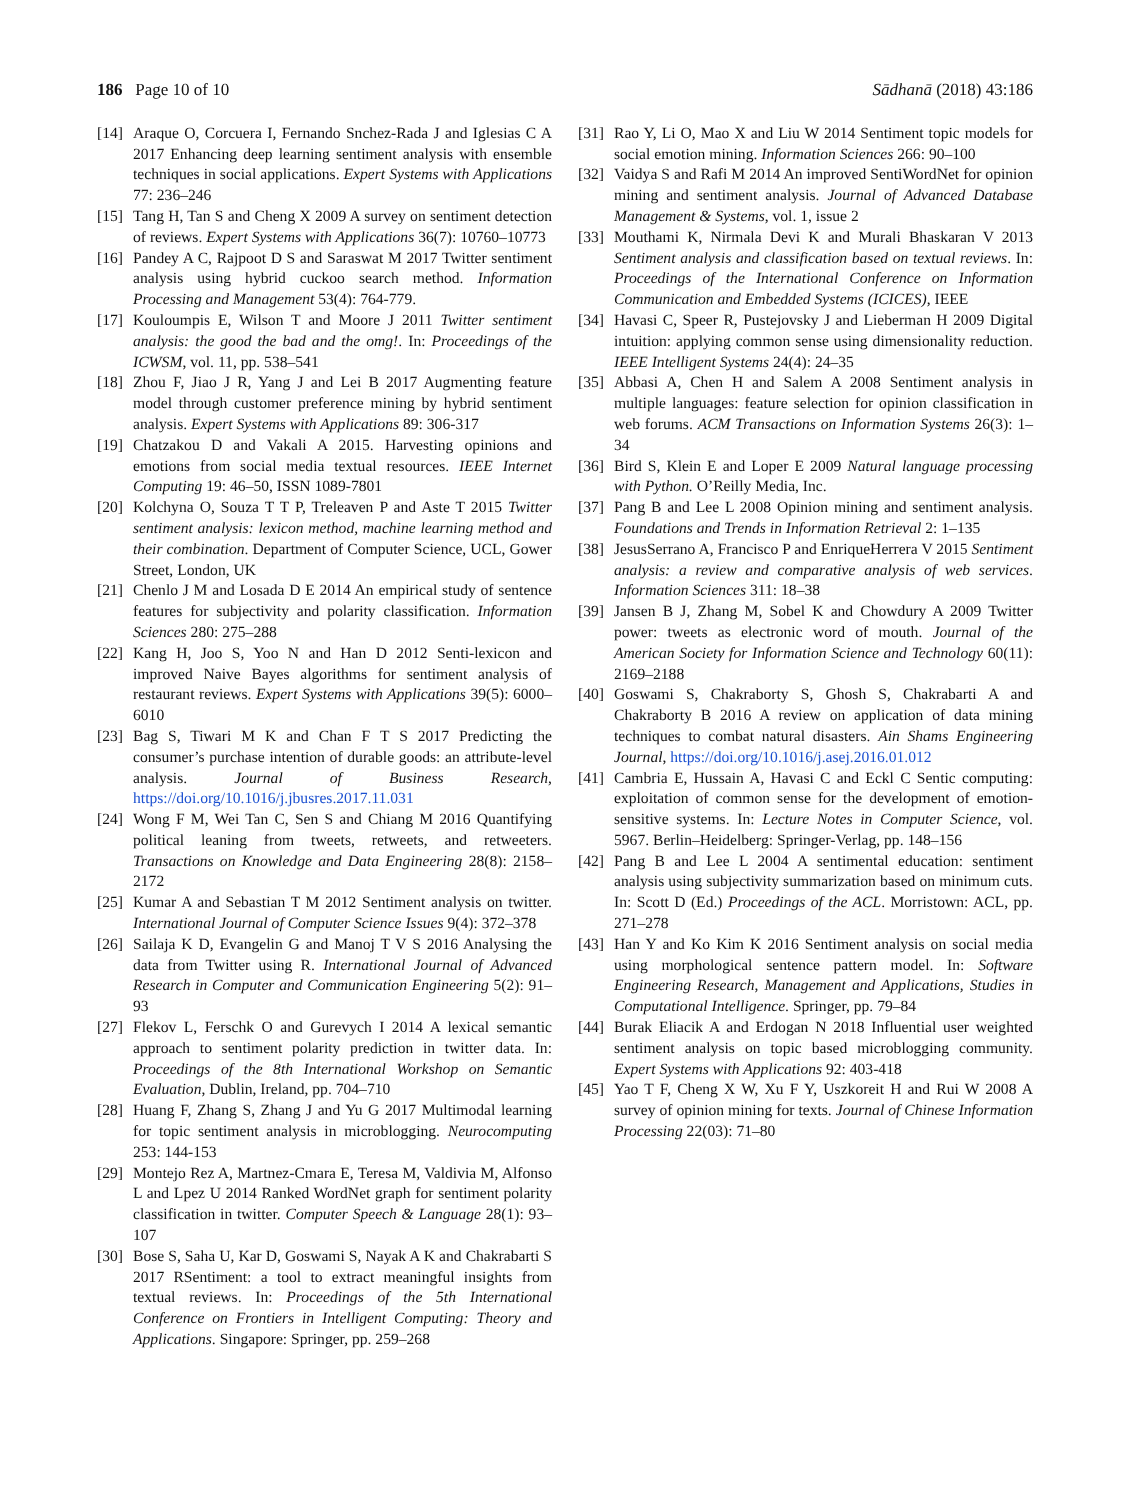186 Page 10 of 10 Sādhanā (2018) 43:186
[14] Araque O, Corcuera I, Fernando Snchez-Rada J and Iglesias C A 2017 Enhancing deep learning sentiment analysis with ensemble techniques in social applications. Expert Systems with Applications 77: 236–246
[15] Tang H, Tan S and Cheng X 2009 A survey on sentiment detection of reviews. Expert Systems with Applications 36(7): 10760–10773
[16] Pandey A C, Rajpoot D S and Saraswat M 2017 Twitter sentiment analysis using hybrid cuckoo search method. Information Processing and Management 53(4): 764-779.
[17] Kouloumpis E, Wilson T and Moore J 2011 Twitter sentiment analysis: the good the bad and the omg!. In: Proceedings of the ICWSM, vol. 11, pp. 538–541
[18] Zhou F, Jiao J R, Yang J and Lei B 2017 Augmenting feature model through customer preference mining by hybrid sentiment analysis. Expert Systems with Applications 89: 306-317
[19] Chatzakou D and Vakali A 2015. Harvesting opinions and emotions from social media textual resources. IEEE Internet Computing 19: 46–50, ISSN 1089-7801
[20] Kolchyna O, Souza T T P, Treleaven P and Aste T 2015 Twitter sentiment analysis: lexicon method, machine learning method and their combination. Department of Computer Science, UCL, Gower Street, London, UK
[21] Chenlo J M and Losada D E 2014 An empirical study of sentence features for subjectivity and polarity classification. Information Sciences 280: 275–288
[22] Kang H, Joo S, Yoo N and Han D 2012 Senti-lexicon and improved Naive Bayes algorithms for sentiment analysis of restaurant reviews. Expert Systems with Applications 39(5): 6000–6010
[23] Bag S, Tiwari M K and Chan F T S 2017 Predicting the consumer’s purchase intention of durable goods: an attribute-level analysis. Journal of Business Research, https://doi.org/10.1016/j.jbusres.2017.11.031
[24] Wong F M, Wei Tan C, Sen S and Chiang M 2016 Quantifying political leaning from tweets, retweets, and retweeters. Transactions on Knowledge and Data Engineering 28(8): 2158–2172
[25] Kumar A and Sebastian T M 2012 Sentiment analysis on twitter. International Journal of Computer Science Issues 9(4): 372–378
[26] Sailaja K D, Evangelin G and Manoj T V S 2016 Analysing the data from Twitter using R. International Journal of Advanced Research in Computer and Communication Engineering 5(2): 91–93
[27] Flekov L, Ferschk O and Gurevych I 2014 A lexical semantic approach to sentiment polarity prediction in twitter data. In: Proceedings of the 8th International Workshop on Semantic Evaluation, Dublin, Ireland, pp. 704–710
[28] Huang F, Zhang S, Zhang J and Yu G 2017 Multimodal learning for topic sentiment analysis in microblogging. Neurocomputing 253: 144-153
[29] Montejo Rez A, Martnez-Cmara E, Teresa M, Valdivia M, Alfonso L and Lpez U 2014 Ranked WordNet graph for sentiment polarity classification in twitter. Computer Speech & Language 28(1): 93–107
[30] Bose S, Saha U, Kar D, Goswami S, Nayak A K and Chakrabarti S 2017 RSentiment: a tool to extract meaningful insights from textual reviews. In: Proceedings of the 5th International Conference on Frontiers in Intelligent Computing: Theory and Applications. Singapore: Springer, pp. 259–268
[31] Rao Y, Li O, Mao X and Liu W 2014 Sentiment topic models for social emotion mining. Information Sciences 266: 90–100
[32] Vaidya S and Rafi M 2014 An improved SentiWordNet for opinion mining and sentiment analysis. Journal of Advanced Database Management & Systems, vol. 1, issue 2
[33] Mouthami K, Nirmala Devi K and Murali Bhaskaran V 2013 Sentiment analysis and classification based on textual reviews. In: Proceedings of the International Conference on Information Communication and Embedded Systems (ICICES), IEEE
[34] Havasi C, Speer R, Pustejovsky J and Lieberman H 2009 Digital intuition: applying common sense using dimensionality reduction. IEEE Intelligent Systems 24(4): 24–35
[35] Abbasi A, Chen H and Salem A 2008 Sentiment analysis in multiple languages: feature selection for opinion classification in web forums. ACM Transactions on Information Systems 26(3): 1–34
[36] Bird S, Klein E and Loper E 2009 Natural language processing with Python. O’Reilly Media, Inc.
[37] Pang B and Lee L 2008 Opinion mining and sentiment analysis. Foundations and Trends in Information Retrieval 2: 1–135
[38] JesusSerrano A, Francisco P and EnriqueHerrera V 2015 Sentiment analysis: a review and comparative analysis of web services. Information Sciences 311: 18–38
[39] Jansen B J, Zhang M, Sobel K and Chowdury A 2009 Twitter power: tweets as electronic word of mouth. Journal of the American Society for Information Science and Technology 60(11): 2169–2188
[40] Goswami S, Chakraborty S, Ghosh S, Chakrabarti A and Chakraborty B 2016 A review on application of data mining techniques to combat natural disasters. Ain Shams Engineering Journal, https://doi.org/10.1016/j.asej.2016.01.012
[41] Cambria E, Hussain A, Havasi C and Eckl C Sentic computing: exploitation of common sense for the development of emotion-sensitive systems. In: Lecture Notes in Computer Science, vol. 5967. Berlin–Heidelberg: Springer-Verlag, pp. 148–156
[42] Pang B and Lee L 2004 A sentimental education: sentiment analysis using subjectivity summarization based on minimum cuts. In: Scott D (Ed.) Proceedings of the ACL. Morristown: ACL, pp. 271–278
[43] Han Y and Ko Kim K 2016 Sentiment analysis on social media using morphological sentence pattern model. In: Software Engineering Research, Management and Applications, Studies in Computational Intelligence. Springer, pp. 79–84
[44] Burak Eliacik A and Erdogan N 2018 Influential user weighted sentiment analysis on topic based microblogging community. Expert Systems with Applications 92: 403-418
[45] Yao T F, Cheng X W, Xu F Y, Uszkoreit H and Rui W 2008 A survey of opinion mining for texts. Journal of Chinese Information Processing 22(03): 71–80